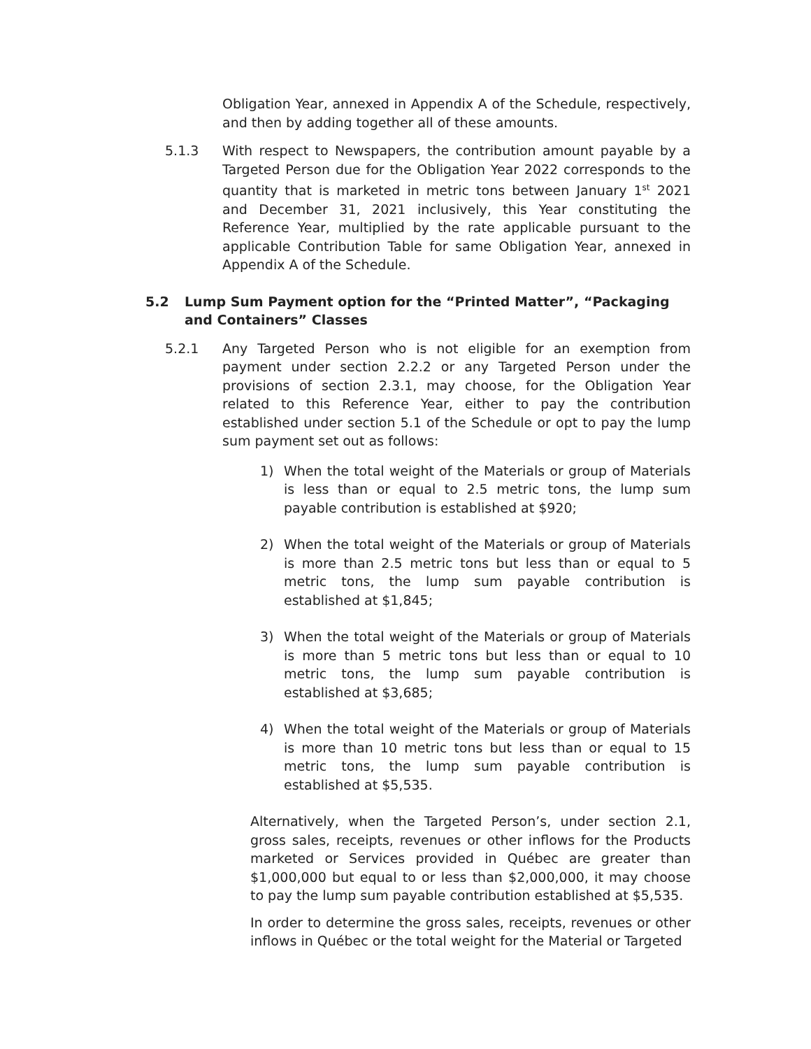Obligation Year, annexed in Appendix A of the Schedule, respectively, and then by adding together all of these amounts.
5.1.3 With respect to Newspapers, the contribution amount payable by a Targeted Person due for the Obligation Year 2022 corresponds to the quantity that is marketed in metric tons between January 1<sup>st</sup> 2021 and December 31, 2021 inclusively, this Year constituting the Reference Year, multiplied by the rate applicable pursuant to the applicable Contribution Table for same Obligation Year, annexed in Appendix A of the Schedule.
5.2 Lump Sum Payment option for the “Printed Matter”, “Packaging and Containers” Classes
5.2.1 Any Targeted Person who is not eligible for an exemption from payment under section 2.2.2 or any Targeted Person under the provisions of section 2.3.1, may choose, for the Obligation Year related to this Reference Year, either to pay the contribution established under section 5.1 of the Schedule or opt to pay the lump sum payment set out as follows:
1) When the total weight of the Materials or group of Materials is less than or equal to 2.5 metric tons, the lump sum payable contribution is established at $920;
2) When the total weight of the Materials or group of Materials is more than 2.5 metric tons but less than or equal to 5 metric tons, the lump sum payable contribution is established at $1,845;
3) When the total weight of the Materials or group of Materials is more than 5 metric tons but less than or equal to 10 metric tons, the lump sum payable contribution is established at $3,685;
4) When the total weight of the Materials or group of Materials is more than 10 metric tons but less than or equal to 15 metric tons, the lump sum payable contribution is established at $5,535.
Alternatively, when the Targeted Person’s, under section 2.1, gross sales, receipts, revenues or other inflows for the Products marketed or Services provided in Québec are greater than $1,000,000 but equal to or less than $2,000,000, it may choose to pay the lump sum payable contribution established at $5,535.
In order to determine the gross sales, receipts, revenues or other inflows in Québec or the total weight for the Material or Targeted